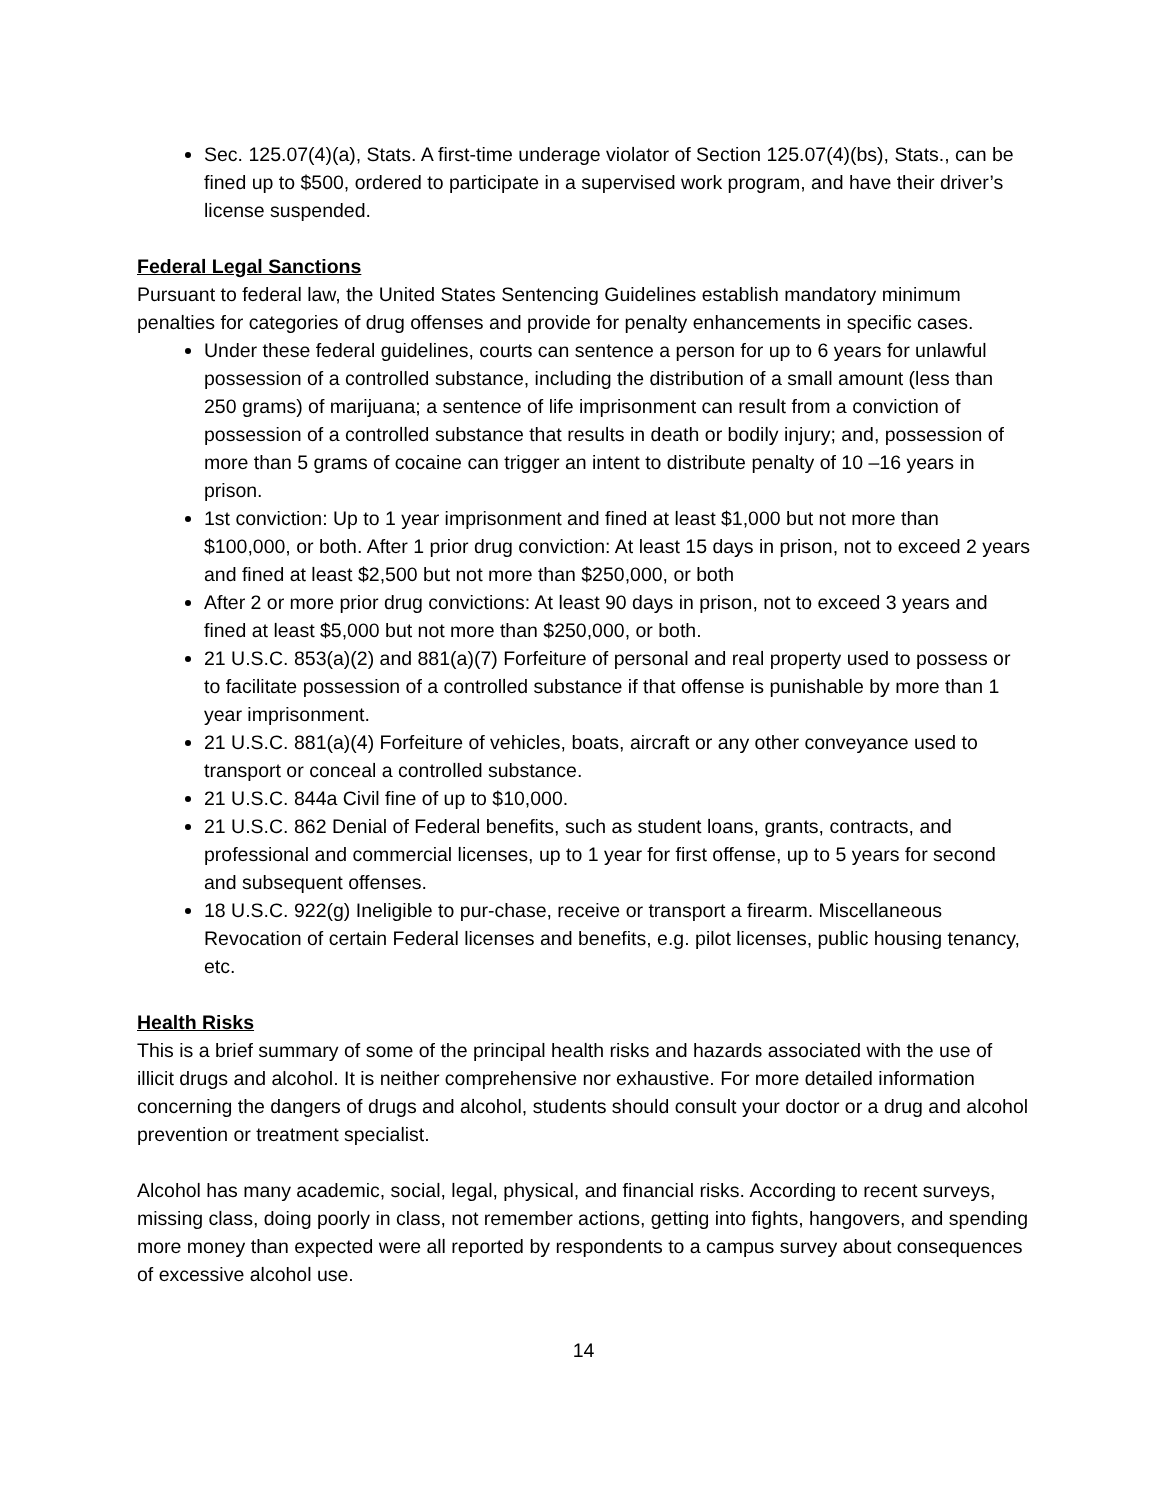Sec. 125.07(4)(a), Stats. A first-time underage violator of Section 125.07(4)(bs), Stats., can be fined up to $500, ordered to participate in a supervised work program, and have their driver’s license suspended.
Federal Legal Sanctions
Pursuant to federal law, the United States Sentencing Guidelines establish mandatory minimum penalties for categories of drug offenses and provide for penalty enhancements in specific cases.
Under these federal guidelines, courts can sentence a person for up to 6 years for unlawful possession of a controlled substance, including the distribution of a small amount (less than 250 grams) of marijuana; a sentence of life imprisonment can result from a conviction of possession of a controlled substance that results in death or bodily injury; and, possession of more than 5 grams of cocaine can trigger an intent to distribute penalty of 10 –16 years in prison.
1st conviction: Up to 1 year imprisonment and fined at least $1,000 but not more than $100,000, or both. After 1 prior drug conviction: At least 15 days in prison, not to exceed 2 years and fined at least $2,500 but not more than $250,000, or both
After 2 or more prior drug convictions: At least 90 days in prison, not to exceed 3 years and fined at least $5,000 but not more than $250,000, or both.
21 U.S.C. 853(a)(2) and 881(a)(7) Forfeiture of personal and real property used to possess or to facilitate possession of a controlled substance if that offense is punishable by more than 1 year imprisonment.
21 U.S.C. 881(a)(4) Forfeiture of vehicles, boats, aircraft or any other conveyance used to transport or conceal a controlled substance.
21 U.S.C. 844a Civil fine of up to $10,000.
21 U.S.C. 862 Denial of Federal benefits, such as student loans, grants, contracts, and professional and commercial licenses, up to 1 year for first offense, up to 5 years for second and subsequent offenses.
18 U.S.C. 922(g) Ineligible to pur-chase, receive or transport a firearm. Miscellaneous Revocation of certain Federal licenses and benefits, e.g. pilot licenses, public housing tenancy, etc.
Health Risks
This is a brief summary of some of the principal health risks and hazards associated with the use of illicit drugs and alcohol. It is neither comprehensive nor exhaustive. For more detailed information concerning the dangers of drugs and alcohol, students should consult your doctor or a drug and alcohol prevention or treatment specialist.
Alcohol has many academic, social, legal, physical, and financial risks. According to recent surveys, missing class, doing poorly in class, not remember actions, getting into fights, hangovers, and spending more money than expected were all reported by respondents to a campus survey about consequences of excessive alcohol use.
14